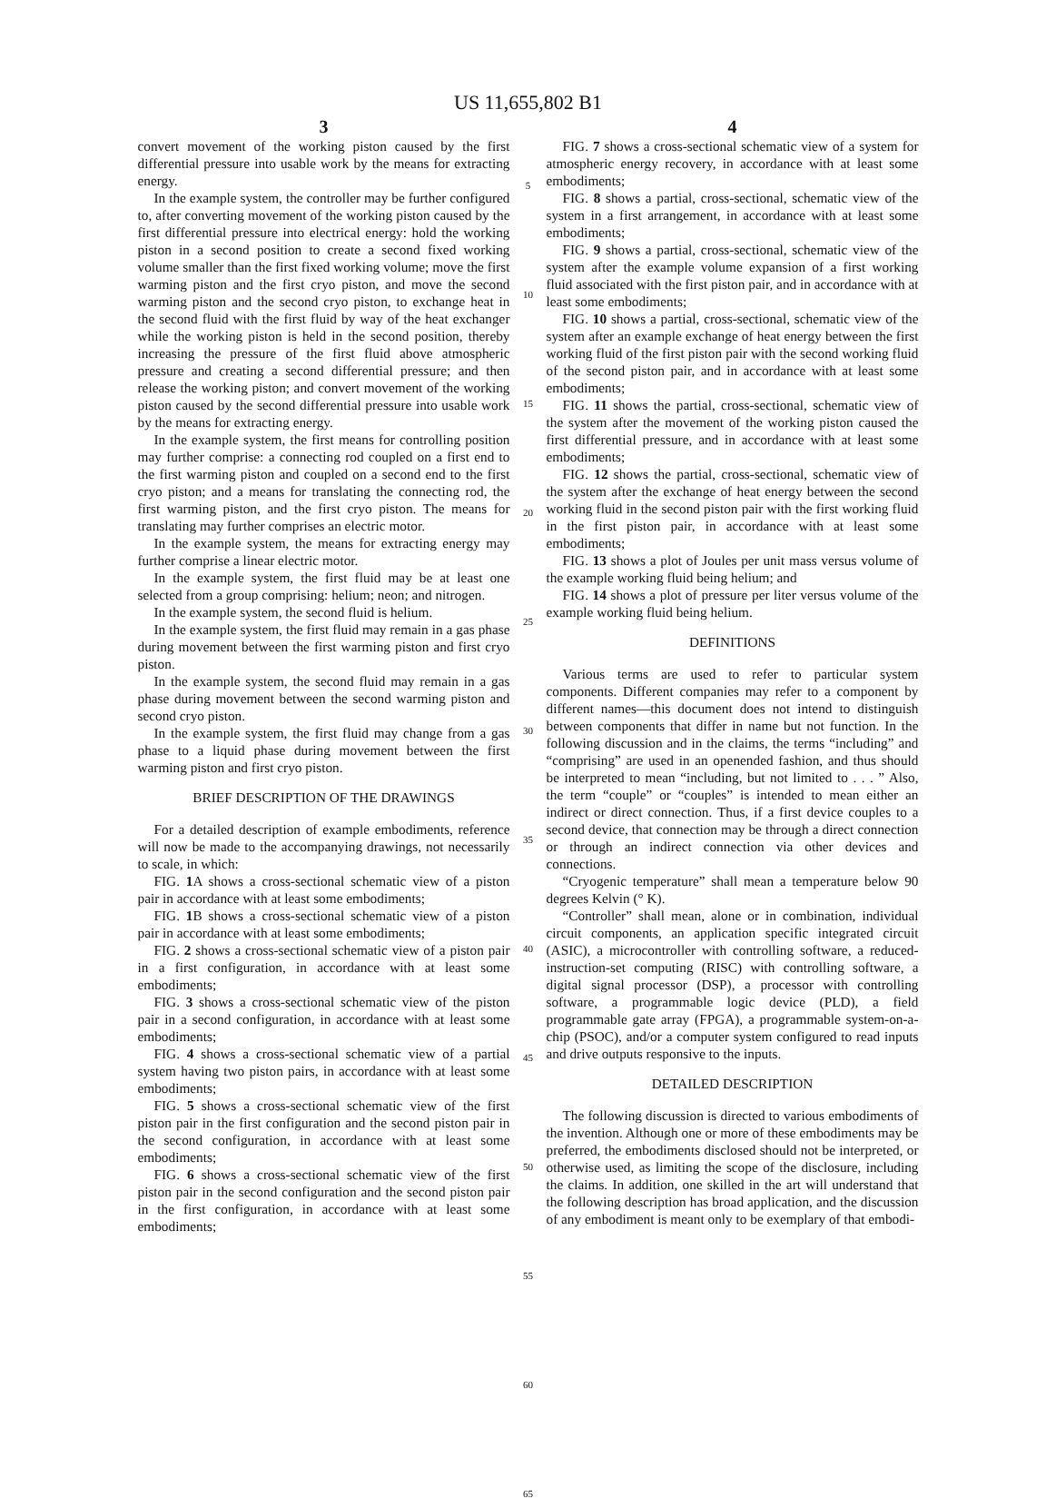US 11,655,802 B1
3
convert movement of the working piston caused by the first differential pressure into usable work by the means for extracting energy.
In the example system, the controller may be further configured to, after converting movement of the working piston caused by the first differential pressure into electrical energy: hold the working piston in a second position to create a second fixed working volume smaller than the first fixed working volume; move the first warming piston and the first cryo piston, and move the second warming piston and the second cryo piston, to exchange heat in the second fluid with the first fluid by way of the heat exchanger while the working piston is held in the second position, thereby increasing the pressure of the first fluid above atmospheric pressure and creating a second differential pressure; and then release the working piston; and convert movement of the working piston caused by the second differential pressure into usable work by the means for extracting energy.
In the example system, the first means for controlling position may further comprise: a connecting rod coupled on a first end to the first warming piston and coupled on a second end to the first cryo piston; and a means for translating the connecting rod, the first warming piston, and the first cryo piston. The means for translating may further comprises an electric motor.
In the example system, the means for extracting energy may further comprise a linear electric motor.
In the example system, the first fluid may be at least one selected from a group comprising: helium; neon; and nitrogen.
In the example system, the second fluid is helium.
In the example system, the first fluid may remain in a gas phase during movement between the first warming piston and first cryo piston.
In the example system, the second fluid may remain in a gas phase during movement between the second warming piston and second cryo piston.
In the example system, the first fluid may change from a gas phase to a liquid phase during movement between the first warming piston and first cryo piston.
BRIEF DESCRIPTION OF THE DRAWINGS
For a detailed description of example embodiments, reference will now be made to the accompanying drawings, not necessarily to scale, in which:
FIG. 1 A shows a cross-sectional schematic view of a piston pair in accordance with at least some embodiments;
FIG. 1 B shows a cross-sectional schematic view of a piston pair in accordance with at least some embodiments;
FIG. 2 shows a cross-sectional schematic view of a piston pair in a first configuration, in accordance with at least some embodiments;
FIG. 3 shows a cross-sectional schematic view of the piston pair in a second configuration, in accordance with at least some embodiments;
FIG. 4 shows a cross-sectional schematic view of a partial system having two piston pairs, in accordance with at least some embodiments;
FIG. 5 shows a cross-sectional schematic view of the first piston pair in the first configuration and the second piston pair in the second configuration, in accordance with at least some embodiments;
FIG. 6 shows a cross-sectional schematic view of the first piston pair in the second configuration and the second piston pair in the first configuration, in accordance with at least some embodiments;
5
10
15
20
25
30
35
40
45
50
55
60
65
4
FIG. 7 shows a cross-sectional schematic view of a system for atmospheric energy recovery, in accordance with at least some embodiments;
FIG. 8 shows a partial, cross-sectional, schematic view of the system in a first arrangement, in accordance with at least some embodiments;
FIG. 9 shows a partial, cross-sectional, schematic view of the system after the example volume expansion of a first working fluid associated with the first piston pair, and in accordance with at least some embodiments;
FIG. 10 shows a partial, cross-sectional, schematic view of the system after an example exchange of heat energy between the first working fluid of the first piston pair with the second working fluid of the second piston pair, and in accordance with at least some embodiments;
FIG. 11 shows the partial, cross-sectional, schematic view of the system after the movement of the working piston caused the first differential pressure, and in accordance with at least some embodiments;
FIG. 12 shows the partial, cross-sectional, schematic view of the system after the exchange of heat energy between the second working fluid in the second piston pair with the first working fluid in the first piston pair, in accordance with at least some embodiments;
FIG. 13 shows a plot of Joules per unit mass versus volume of the example working fluid being helium; and
FIG. 14 shows a plot of pressure per liter versus volume of the example working fluid being helium.
DEFINITIONS
Various terms are used to refer to particular system components. Different companies may refer to a component by different names—this document does not intend to distinguish between components that differ in name but not function. In the following discussion and in the claims, the terms “including” and “comprising” are used in an openended fashion, and thus should be interpreted to mean “including, but not limited to . . . ” Also, the term “couple” or “couples” is intended to mean either an indirect or direct connection. Thus, if a first device couples to a second device, that connection may be through a direct connection or through an indirect connection via other devices and connections.
“Cryogenic temperature” shall mean a temperature below 90 degrees Kelvin (° K).
“Controller” shall mean, alone or in combination, individual circuit components, an application specific integrated circuit (ASIC), a microcontroller with controlling software, a reduced-instruction-set computing (RISC) with controlling software, a digital signal processor (DSP), a processor with controlling software, a programmable logic device (PLD), a field programmable gate array (FPGA), a programmable system-on-a-chip (PSOC), and/or a computer system configured to read inputs and drive outputs responsive to the inputs.
DETAILED DESCRIPTION
The following discussion is directed to various embodiments of the invention. Although one or more of these embodiments may be preferred, the embodiments disclosed should not be interpreted, or otherwise used, as limiting the scope of the disclosure, including the claims. In addition, one skilled in the art will understand that the following description has broad application, and the discussion of any embodiment is meant only to be exemplary of that embodi-